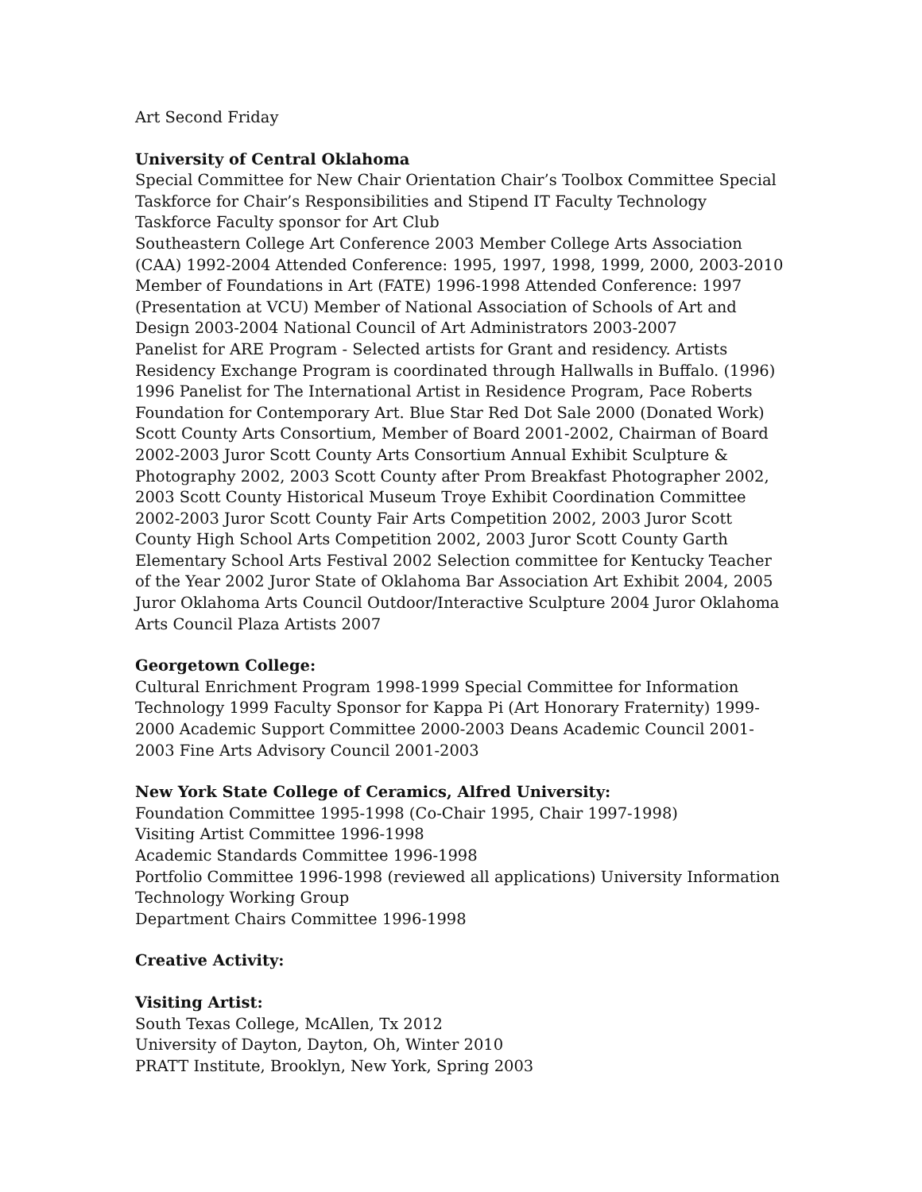Art Second Friday
University of Central Oklahoma
Special Committee for New Chair Orientation Chair’s Toolbox Committee Special Taskforce for Chair’s Responsibilities and Stipend IT Faculty Technology Taskforce Faculty sponsor for Art Club
Southeastern College Art Conference 2003 Member College Arts Association (CAA) 1992-2004 Attended Conference: 1995, 1997, 1998, 1999, 2000, 2003-2010 Member of Foundations in Art (FATE) 1996-1998 Attended Conference: 1997 (Presentation at VCU) Member of National Association of Schools of Art and Design 2003-2004 National Council of Art Administrators 2003-2007
Panelist for ARE Program - Selected artists for Grant and residency. Artists Residency Exchange Program is coordinated through Hallwalls in Buffalo. (1996) 1996 Panelist for The International Artist in Residence Program, Pace Roberts Foundation for Contemporary Art. Blue Star Red Dot Sale 2000 (Donated Work) Scott County Arts Consortium, Member of Board 2001-2002, Chairman of Board 2002-2003 Juror Scott County Arts Consortium Annual Exhibit Sculpture & Photography 2002, 2003 Scott County after Prom Breakfast Photographer 2002, 2003 Scott County Historical Museum Troye Exhibit Coordination Committee 2002-2003 Juror Scott County Fair Arts Competition 2002, 2003 Juror Scott County High School Arts Competition 2002, 2003 Juror Scott County Garth Elementary School Arts Festival 2002 Selection committee for Kentucky Teacher of the Year 2002 Juror State of Oklahoma Bar Association Art Exhibit 2004, 2005 Juror Oklahoma Arts Council Outdoor/Interactive Sculpture 2004 Juror Oklahoma Arts Council Plaza Artists 2007
Georgetown College:
Cultural Enrichment Program 1998-1999 Special Committee for Information Technology 1999 Faculty Sponsor for Kappa Pi (Art Honorary Fraternity) 1999-2000 Academic Support Committee 2000-2003 Deans Academic Council 2001-2003 Fine Arts Advisory Council 2001-2003
New York State College of Ceramics, Alfred University:
Foundation Committee 1995-1998 (Co-Chair 1995, Chair 1997-1998)
Visiting Artist Committee 1996-1998
Academic Standards Committee 1996-1998
Portfolio Committee 1996-1998 (reviewed all applications) University Information Technology Working Group
Department Chairs Committee 1996-1998
Creative Activity:
Visiting Artist:
South Texas College, McAllen, Tx 2012
University of Dayton, Dayton, Oh, Winter 2010
PRATT Institute, Brooklyn, New York, Spring 2003